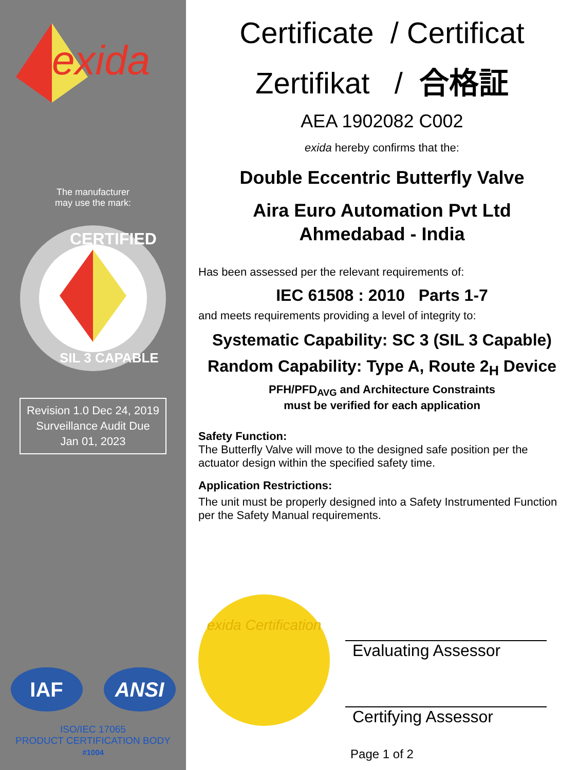exida
The manufacturer
may use the mark:
CERTIFIED
SIL 3 CAPABLE
Revision 1.0 Dec 24, 2019
Surveillance Audit Due
Jan 01, 2023
IAF ANSI
ISO/IEC 17065
PRODUCT CERTIFICATION BODY
#1004
Certificate / Certificat
Zertifikat / 合格証
AEA 1902082 C002
exida hereby confirms that the:
Double Eccentric Butterfly Valve
Aira Euro Automation Pvt Ltd
Ahmedabad - India
Has been assessed per the relevant requirements of:
IEC 61508 : 2010 Parts 1-7
and meets requirements providing a level of integrity to:
Systematic Capability: SC 3 (SIL 3 Capable)
Random Capability: Type A, Route 2<sub>H</sub> Device
PFH/PFD<sub>AVG</sub> and Architecture Constraints
must be verified for each application
Safety Function:
The Butterfly Valve will move to the designed safe position per the actuator design within the specified safety time.
Application Restrictions:
The unit must be properly designed into a Safety Instrumented Function per the Safety Manual requirements.
exida Certification
Evaluating Assessor
Certifying Assessor
Page 1 of 2